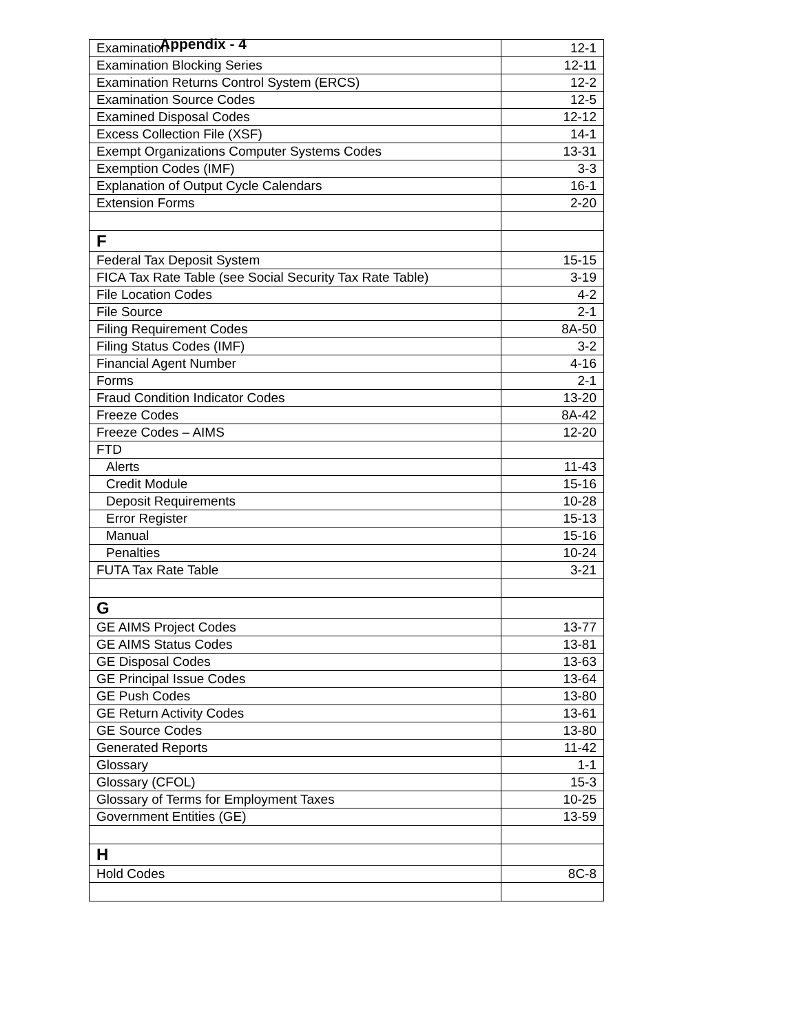Appendix - 4
| Examination | 12-1 |
| Examination Blocking Series | 12-11 |
| Examination Returns Control System (ERCS) | 12-2 |
| Examination Source Codes | 12-5 |
| Examined Disposal Codes | 12-12 |
| Excess Collection File (XSF) | 14-1 |
| Exempt Organizations Computer Systems Codes | 13-31 |
| Exemption Codes (IMF) | 3-3 |
| Explanation of Output Cycle Calendars | 16-1 |
| Extension Forms | 2-20 |
| F | |
| Federal Tax Deposit System | 15-15 |
| FICA Tax Rate Table (see Social Security Tax Rate Table) | 3-19 |
| File Location Codes | 4-2 |
| File Source | 2-1 |
| Filing Requirement Codes | 8A-50 |
| Filing Status Codes (IMF) | 3-2 |
| Financial Agent Number | 4-16 |
| Forms | 2-1 |
| Fraud Condition Indicator Codes | 13-20 |
| Freeze Codes | 8A-42 |
| Freeze Codes – AIMS | 12-20 |
| FTD | |
| Alerts | 11-43 |
| Credit Module | 15-16 |
| Deposit Requirements | 10-28 |
| Error Register | 15-13 |
| Manual | 15-16 |
| Penalties | 10-24 |
| FUTA Tax Rate Table | 3-21 |
| G | |
| GE AIMS Project Codes | 13-77 |
| GE AIMS Status Codes | 13-81 |
| GE Disposal Codes | 13-63 |
| GE Principal Issue Codes | 13-64 |
| GE Push Codes | 13-80 |
| GE Return Activity Codes | 13-61 |
| GE Source Codes | 13-80 |
| Generated Reports | 11-42 |
| Glossary | 1-1 |
| Glossary (CFOL) | 15-3 |
| Glossary of Terms for Employment Taxes | 10-25 |
| Government Entities (GE) | 13-59 |
| H | |
| Hold Codes | 8C-8 |